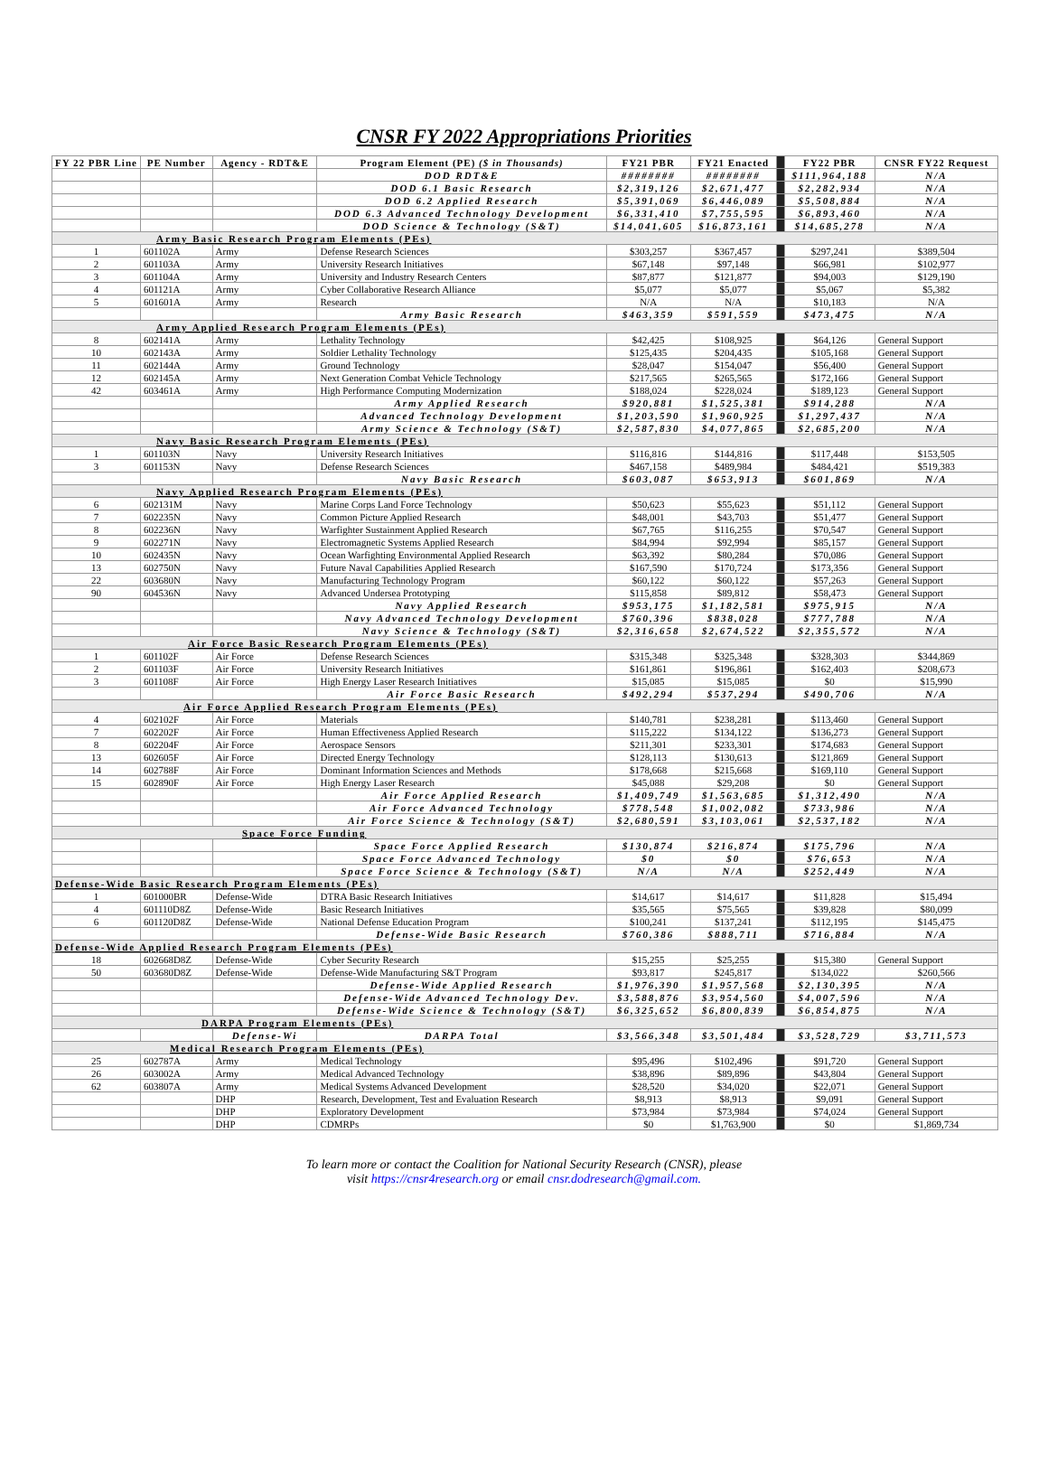CNSR FY 2022 Appropriations Priorities
| FY 22 PBR Line | PE Number | Agency - RDT&E | Program Element (PE) ($ in Thousands) | FY21 PBR | FY21 Enacted | | FY22 PBR | CNSR FY22 Request |
| | | | DOD RDT&E | ######## | ######## | | $111,964,188 | N/A |
| | | | DOD 6.1 Basic Research | $2,319,126 | $2,671,477 | | $2,282,934 | N/A |
| | | | DOD 6.2 Applied Research | $5,391,069 | $6,446,089 | | $5,508,884 | N/A |
| | | | DOD 6.3 Advanced Technology Development | $6,331,410 | $7,755,595 | | $6,893,460 | N/A |
| | | | DOD Science & Technology (S&T) | $14,041,605 | $16,873,161 | | $14,685,278 | N/A |
| Army Basic Research Program Elements (PEs) | | | | | | | | |
| 1 | 601102A | Army | Defense Research Sciences | $303,257 | $367,457 | | $297,241 | $389,504 |
| 2 | 601103A | Army | University Research Initiatives | $67,148 | $97,148 | | $66,981 | $102,977 |
| 3 | 601104A | Army | University and Industry Research Centers | $87,877 | $121,877 | | $94,003 | $129,190 |
| 4 | 601121A | Army | Cyber Collaborative Research Alliance | $5,077 | $5,077 | | $5,067 | $5,382 |
| 5 | 601601A | Army | Research | N/A | N/A | | $10,183 | N/A |
| | | | Army Basic Research | $463,359 | $591,559 | | $473,475 | N/A |
| Army Applied Research Program Elements (PEs) | | | | | | | | |
| 8 | 602141A | Army | Lethality Technology | $42,425 | $108,925 | | $64,126 | General Support |
| 10 | 602143A | Army | Soldier Lethality Technology | $125,435 | $204,435 | | $105,168 | General Support |
| 11 | 602144A | Army | Ground Technology | $28,047 | $154,047 | | $56,400 | General Support |
| 12 | 602145A | Army | Next Generation Combat Vehicle Technology | $217,565 | $265,565 | | $172,166 | General Support |
| 42 | 603461A | Army | High Performance Computing Modernization | $188,024 | $228,024 | | $189,123 | General Support |
| | | | Army Applied Research | $920,881 | $1,525,381 | | $914,288 | N/A |
| | | | Advanced Technology Development | $1,203,590 | $1,960,925 | | $1,297,437 | N/A |
| | | | Army Science & Technology (S&T) | $2,587,830 | $4,077,865 | | $2,685,200 | N/A |
| Navy Basic Research Program Elements (PEs) | | | | | | | | |
| 1 | 601103N | Navy | University Research Initiatives | $116,816 | $144,816 | | $117,448 | $153,505 |
| 3 | 601153N | Navy | Defense Research Sciences | $467,158 | $489,984 | | $484,421 | $519,383 |
| | | | Navy Basic Research | $603,087 | $653,913 | | $601,869 | N/A |
| Navy Applied Research Program Elements (PEs) | | | | | | | | |
| 6 | 602131M | Navy | Marine Corps Land Force Technology | $50,623 | $55,623 | | $51,112 | General Support |
| 7 | 602235N | Navy | Common Picture Applied Research | $48,001 | $43,703 | | $51,477 | General Support |
| 8 | 602236N | Navy | Warfighter Sustainment Applied Research | $67,765 | $116,255 | | $70,547 | General Support |
| 9 | 602271N | Navy | Electromagnetic Systems Applied Research | $84,994 | $92,994 | | $85,157 | General Support |
| 10 | 602435N | Navy | Ocean Warfighting Environmental Applied Research | $63,392 | $80,284 | | $70,086 | General Support |
| 13 | 602750N | Navy | Future Naval Capabilities Applied Research | $167,590 | $170,724 | | $173,356 | General Support |
| 22 | 603680N | Navy | Manufacturing Technology Program | $60,122 | $60,122 | | $57,263 | General Support |
| 90 | 604536N | Navy | Advanced Undersea Prototyping | $115,858 | $89,812 | | $58,473 | General Support |
| | | | Navy Applied Research | $953,175 | $1,182,581 | | $975,915 | N/A |
| | | | Navy Advanced Technology Development | $760,396 | $838,028 | | $777,788 | N/A |
| | | | Navy Science & Technology (S&T) | $2,316,658 | $2,674,522 | | $2,355,572 | N/A |
| Air Force Basic Research Program Elements (PEs) | | | | | | | | |
| 1 | 601102F | Air Force | Defense Research Sciences | $315,348 | $325,348 | | $328,303 | $344,869 |
| 2 | 601103F | Air Force | University Research Initiatives | $161,861 | $196,861 | | $162,403 | $208,673 |
| 3 | 601108F | Air Force | High Energy Laser Research Initiatives | $15,085 | $15,085 | | $0 | $15,990 |
| | | | Air Force Basic Research | $492,294 | $537,294 | | $490,706 | N/A |
| Air Force Applied Research Program Elements (PEs) | | | | | | | | |
| 4 | 602102F | Air Force | Materials | $140,781 | $238,281 | | $113,460 | General Support |
| 7 | 602202F | Air Force | Human Effectiveness Applied Research | $115,222 | $134,122 | | $136,273 | General Support |
| 8 | 602204F | Air Force | Aerospace Sensors | $211,301 | $233,301 | | $174,683 | General Support |
| 13 | 602605F | Air Force | Directed Energy Technology | $128,113 | $130,613 | | $121,869 | General Support |
| 14 | 602788F | Air Force | Dominant Information Sciences and Methods | $178,668 | $215,668 | | $169,110 | General Support |
| 15 | 602890F | Air Force | High Energy Laser Research | $45,088 | $29,208 | | $0 | General Support |
| | | | Air Force Applied Research | $1,409,749 | $1,563,685 | | $1,312,490 | N/A |
| | | | Air Force Advanced Technology | $778,548 | $1,002,082 | | $733,986 | N/A |
| | | | Air Force Science & Technology (S&T) | $2,680,591 | $3,103,061 | | $2,537,182 | N/A |
| Space Force Funding | | | | | | | | |
| | | | Space Force Applied Research | $130,874 | $216,874 | | $175,796 | N/A |
| | | | Space Force Advanced Technology | $0 | $0 | | $76,653 | N/A |
| | | | Space Force Science & Technology (S&T) | N/A | N/A | | $252,449 | N/A |
| Defense-Wide Basic Research Program Elements (PEs) | | | | | | | | |
| 1 | 601000BR | Defense-Wide | DTRA Basic Research Initiatives | $14,617 | $14,617 | | $11,828 | $15,494 |
| 4 | 601110D8Z | Defense-Wide | Basic Research Initiatives | $35,565 | $75,565 | | $39,828 | $80,099 |
| 6 | 601120D8Z | Defense-Wide | National Defense Education Program | $100,241 | $137,241 | | $112,195 | $145,475 |
| | | | Defense-Wide Basic Research | $760,386 | $888,711 | | $716,884 | N/A |
| Defense-Wide Applied Research Program Elements (PEs) | | | | | | | | |
| 18 | 602668D8Z | Defense-Wide | Cyber Security Research | $15,255 | $25,255 | | $15,380 | General Support |
| 50 | 603680D8Z | Defense-Wide | Defense-Wide Manufacturing S&T Program | $93,817 | $245,817 | | $134,022 | $260,566 |
| | | | Defense-Wide Applied Research | $1,976,390 | $1,957,568 | | $2,130,395 | N/A |
| | | | Defense-Wide Advanced Technology Dev. | $3,588,876 | $3,954,560 | | $4,007,596 | N/A |
| | | | Defense-Wide Science & Technology (S&T) | $6,325,652 | $6,800,839 | | $6,854,875 | N/A |
| DARPA Program Elements (PEs) | | | | | | | | |
| | | Defense-Wi | DARPA Total | $3,566,348 | $3,501,484 | | $3,528,729 | $3,711,573 |
| Medical Research Program Elements (PEs) | | | | | | | | |
| 25 | 602787A | Army | Medical Technology | $95,496 | $102,496 | | $91,720 | General Support |
| 26 | 603002A | Army | Medical Advanced Technology | $38,896 | $89,896 | | $43,804 | General Support |
| 62 | 603807A | Army | Medical Systems Advanced Development | $28,520 | $34,020 | | $22,071 | General Support |
| | | DHP | Research, Development, Test and Evaluation Research | $8,913 | $8,913 | | $9,091 | General Support |
| | | DHP | Exploratory Development | $73,984 | $73,984 | | $74,024 | General Support |
| | | DHP | CDMRPs | $0 | $1,763,900 | | $0 | $1,869,734 |
To learn more or contact the Coalition for National Security Research (CNSR), please
visit https://cnsr4research.org or email cnsr.dodresearch@gmail.com.